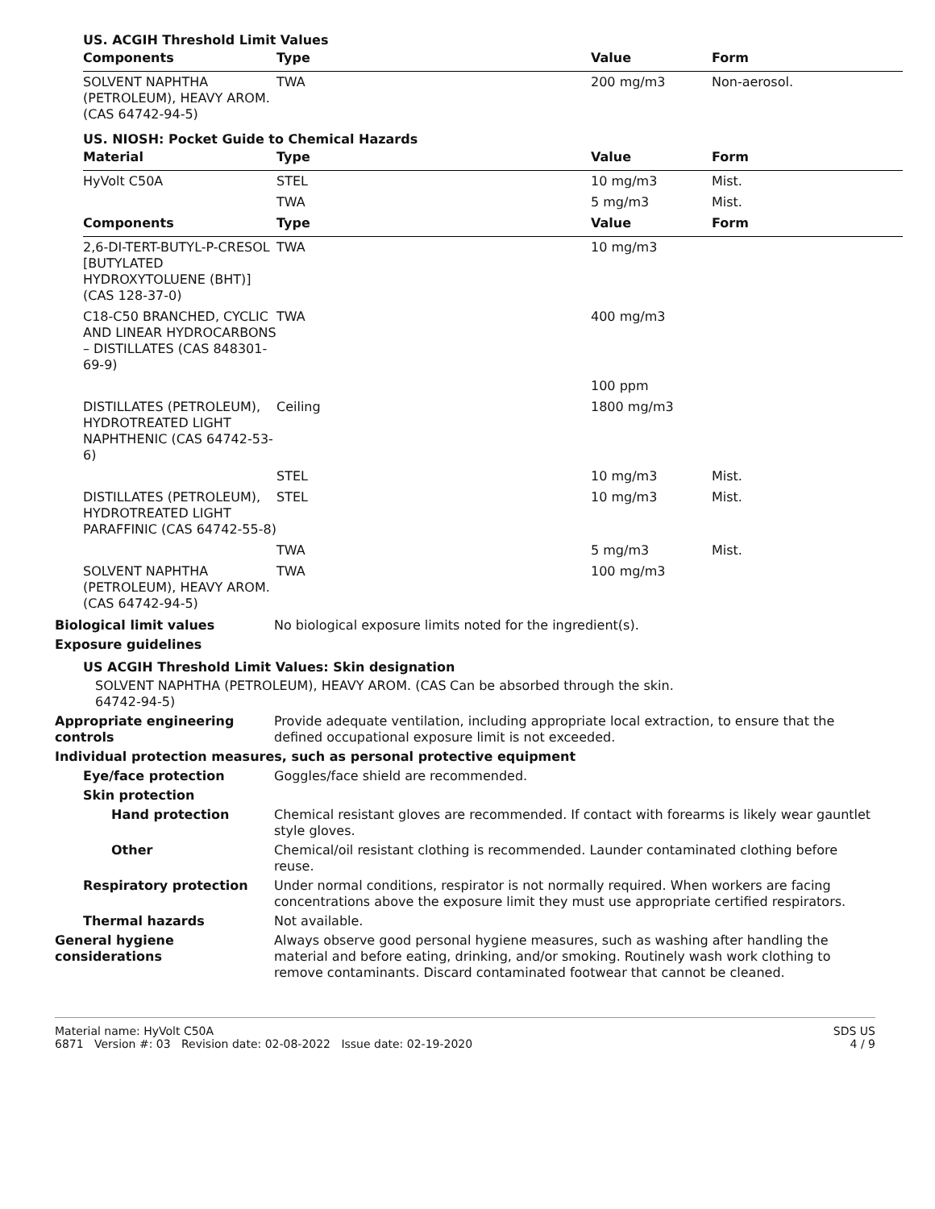US. ACGIH Threshold Limit Values
| Components | Type | Value | Form |
| --- | --- | --- | --- |
| SOLVENT NAPHTHA (PETROLEUM), HEAVY AROM. (CAS 64742-94-5) | TWA | 200 mg/m3 | Non-aerosol. |
US. NIOSH: Pocket Guide to Chemical Hazards
| Material | Type | Value | Form |
| --- | --- | --- | --- |
| HyVolt C50A | STEL | 10 mg/m3 | Mist. |
| | TWA | 5 mg/m3 | Mist. |
| Components | Type | Value | Form |
| 2,6-DI-TERT-BUTYL-P-CRESOL [BUTYLATED HYDROXYTOLUENE (BHT)] (CAS 128-37-0) | TWA | 10 mg/m3 | |
| C18-C50 BRANCHED, CYCLIC AND LINEAR HYDROCARBONS – DISTILLATES (CAS 848301-69-9) | TWA | 400 mg/m3 | |
| | | 100 ppm | |
| DISTILLATES (PETROLEUM), HYDROTREATED LIGHT NAPHTHENIC (CAS 64742-53-6) | Ceiling | 1800 mg/m3 | |
| | STEL | 10 mg/m3 | Mist. |
| DISTILLATES (PETROLEUM), HYDROTREATED LIGHT PARAFFINIC (CAS 64742-55-8) | STEL | 10 mg/m3 | Mist. |
| | TWA | 5 mg/m3 | Mist. |
| SOLVENT NAPHTHA (PETROLEUM), HEAVY AROM. (CAS 64742-94-5) | TWA | 100 mg/m3 | |
Biological limit values No biological exposure limits noted for the ingredient(s).
Exposure guidelines
US ACGIH Threshold Limit Values: Skin designation
SOLVENT NAPHTHA (PETROLEUM), HEAVY AROM. (CAS 64742-94-5)
Can be absorbed through the skin.
Appropriate engineering controls
Provide adequate ventilation, including appropriate local extraction, to ensure that the defined occupational exposure limit is not exceeded.
Individual protection measures, such as personal protective equipment
Eye/face protection Goggles/face shield are recommended.
Skin protection
Hand protection Chemical resistant gloves are recommended. If contact with forearms is likely wear gauntlet style gloves.
Other Chemical/oil resistant clothing is recommended. Launder contaminated clothing before reuse.
Respiratory protection Under normal conditions, respirator is not normally required. When workers are facing concentrations above the exposure limit they must use appropriate certified respirators.
Thermal hazards Not available.
General hygiene considerations
Always observe good personal hygiene measures, such as washing after handling the material and before eating, drinking, and/or smoking. Routinely wash work clothing to remove contaminants. Discard contaminated footwear that cannot be cleaned.
Material name: HyVolt C50A
6871 Version #: 03 Revision date: 02-08-2022 Issue date: 02-19-2020
SDS US
4 / 9